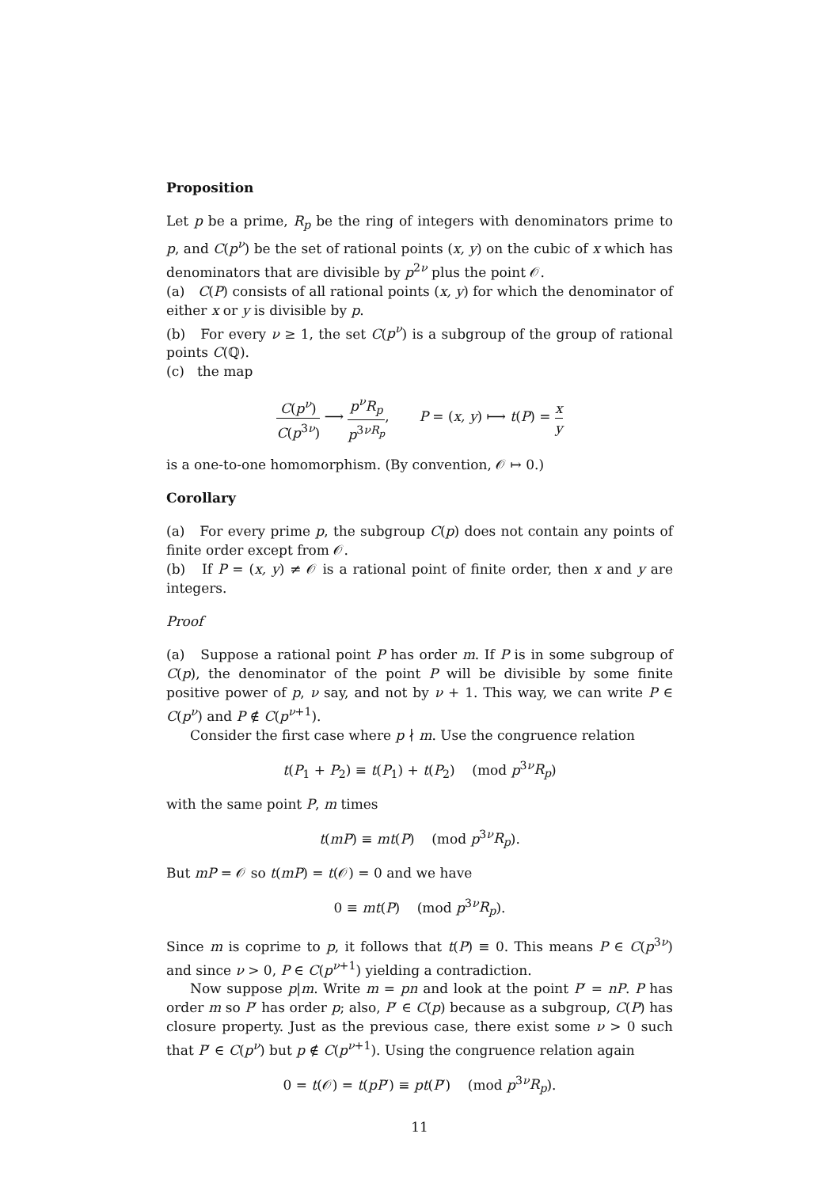Proposition
Let p be a prime, R<sub>p</sub> be the ring of integers with denominators prime to p, and C(p<sup>ν</sup>) be the set of rational points (x, y) on the cubic of x which has denominators that are divisible by p<sup>2ν</sup> plus the point 𝒪.
(a) C(P) consists of all rational points (x, y) for which the denominator of either x or y is divisible by p.
(b) For every ν ≥ 1, the set C(p<sup>ν</sup>) is a subgroup of the group of rational points C(ℚ).
(c) the map
C(p<sup>ν</sup>) C(p<sup>3ν</sup>) ⟶ p<sup>ν</sup>R<sub>p</sub> p<sup>3νR<sub>p</sub></sup>, P = (x, y) ⟼ t(P) = x y
is a one-to-one homomorphism. (By convention, 𝒪 ↦ 0.)
Corollary
(a) For every prime p, the subgroup C(p) does not contain any points of finite order except from 𝒪.
(b) If P = (x, y) ≠ 𝒪 is a rational point of finite order, then x and y are integers.
Proof
(a) Suppose a rational point P has order m. If P is in some subgroup of C(p), the denominator of the point P will be divisible by some finite positive power of p, ν say, and not by ν + 1. This way, we can write P ∈ C(p<sup>ν</sup>) and P ∉ C(p<sup>ν+1</sup>).
Consider the first case where p ∤ m. Use the congruence relation
t(P<sub>1</sub> + P<sub>2</sub>) ≡ t(P<sub>1</sub>) + t(P<sub>2</sub>) (mod p<sup>3ν</sup>R<sub>p</sub>)
with the same point P, m times
t(mP) ≡ mt(P) (mod p<sup>3ν</sup>R<sub>p</sub>).
But mP = 𝒪 so t(mP) = t(𝒪) = 0 and we have
0 ≡ mt(P) (mod p<sup>3ν</sup>R<sub>p</sub>).
Since m is coprime to p, it follows that t(P) ≡ 0. This means P ∈ C(p<sup>3ν</sup>) and since ν > 0, P ∈ C(p<sup>ν+1</sup>) yielding a contradiction.
Now suppose p|m. Write m = pn and look at the point P′ = nP. P has order m so P′ has order p; also, P′ ∈ C(p) because as a subgroup, C(P) has closure property. Just as the previous case, there exist some ν > 0 such that P′ ∈ C(p<sup>ν</sup>) but p ∉ C(p<sup>ν+1</sup>). Using the congruence relation again
0 = t(𝒪) = t(pP′) ≡ pt(P′) (mod p<sup>3ν</sup>R<sub>p</sub>).
11